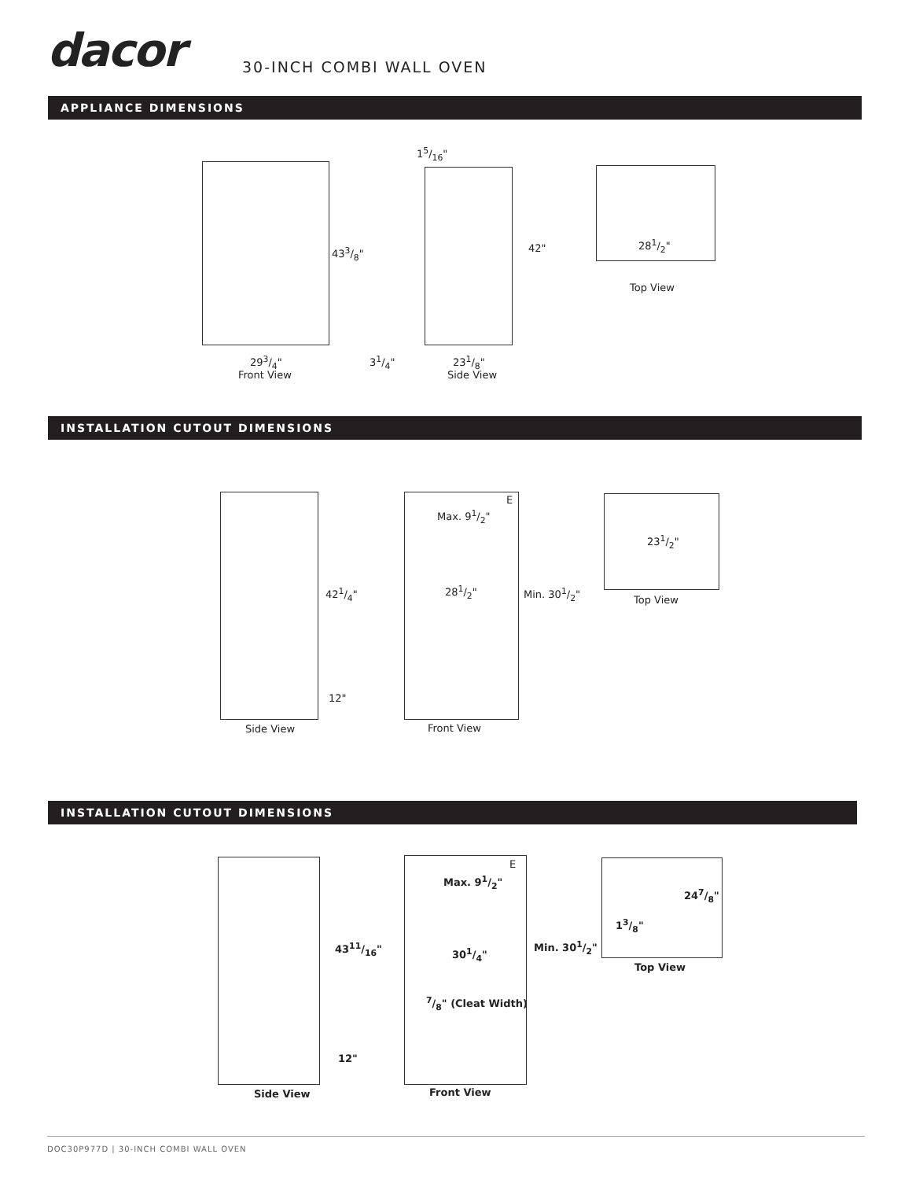dacor 30-INCH COMBI WALL OVEN
APPLIANCE DIMENSIONS
15/16"
433/8" 42" 281/2"
Top View
293/4"
Front View
31/4" 231/8"
Side View
INSTALLATION CUTOUT DIMENSIONS
Max. 91/2"
E
231/2"
421/4" 281/2" Min. 301/2"
Top View
12"
Side View Front View
INSTALLATION CUTOUT DIMENSIONS
E
Max. 91/2"
247/8"
13/8"
4311/16" 301/4"
Min. 301/2"
Top View
7/8" (Cleat Width)
12"
Side View Front View
DOC30P977D | 30-INCH COMBI WALL OVEN